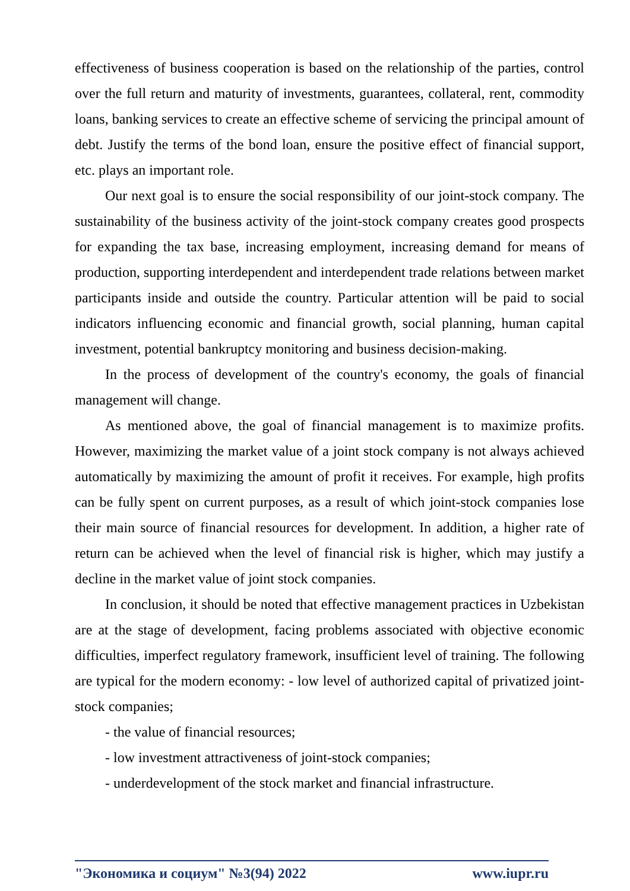effectiveness of business cooperation is based on the relationship of the parties, control over the full return and maturity of investments, guarantees, collateral, rent, commodity loans, banking services to create an effective scheme of servicing the principal amount of debt. Justify the terms of the bond loan, ensure the positive effect of financial support, etc. plays an important role.
Our next goal is to ensure the social responsibility of our joint-stock company. The sustainability of the business activity of the joint-stock company creates good prospects for expanding the tax base, increasing employment, increasing demand for means of production, supporting interdependent and interdependent trade relations between market participants inside and outside the country. Particular attention will be paid to social indicators influencing economic and financial growth, social planning, human capital investment, potential bankruptcy monitoring and business decision-making.
In the process of development of the country's economy, the goals of financial management will change.
As mentioned above, the goal of financial management is to maximize profits. However, maximizing the market value of a joint stock company is not always achieved automatically by maximizing the amount of profit it receives. For example, high profits can be fully spent on current purposes, as a result of which joint-stock companies lose their main source of financial resources for development. In addition, a higher rate of return can be achieved when the level of financial risk is higher, which may justify a decline in the market value of joint stock companies.
In conclusion, it should be noted that effective management practices in Uzbekistan are at the stage of development, facing problems associated with objective economic difficulties, imperfect regulatory framework, insufficient level of training. The following are typical for the modern economy: - low level of authorized capital of privatized joint-stock companies;
- the value of financial resources;
- low investment attractiveness of joint-stock companies;
- underdevelopment of the stock market and financial infrastructure.
"Экономика и социум" №3(94) 2022 www.iupr.ru